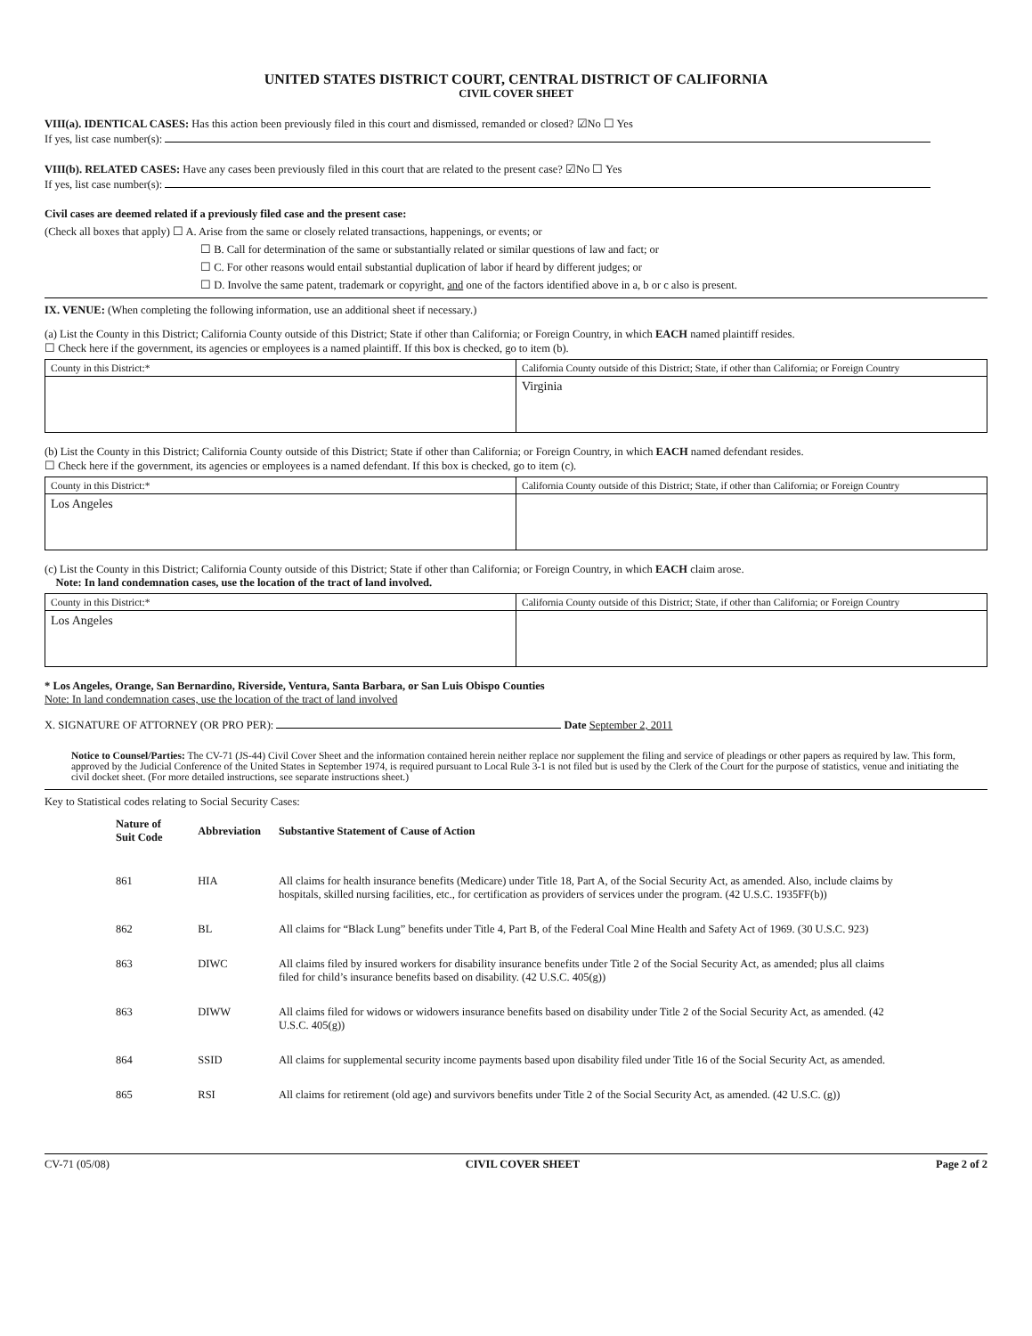UNITED STATES DISTRICT COURT, CENTRAL DISTRICT OF CALIFORNIA
CIVIL COVER SHEET
VIII(a). IDENTICAL CASES: Has this action been previously filed in this court and dismissed, remanded or closed? ☑No ☐ Yes
If yes, list case number(s):
VIII(b). RELATED CASES: Have any cases been previously filed in this court that are related to the present case? ☑No ☐ Yes
If yes, list case number(s):
Civil cases are deemed related if a previously filed case and the present case:
(Check all boxes that apply) ☐ A. Arise from the same or closely related transactions, happenings, or events; or
☐ B. Call for determination of the same or substantially related or similar questions of law and fact; or
☐ C. For other reasons would entail substantial duplication of labor if heard by different judges; or
☐ D. Involve the same patent, trademark or copyright, and one of the factors identified above in a, b or c also is present.
IX. VENUE: (When completing the following information, use an additional sheet if necessary.)
(a) List the County in this District; California County outside of this District; State if other than California; or Foreign Country, in which EACH named plaintiff resides.
☐ Check here if the government, its agencies or employees is a named plaintiff. If this box is checked, go to item (b).
| County in this District:* | California County outside of this District; State, if other than California; or Foreign Country |
| | Virginia |
(b) List the County in this District; California County outside of this District; State if other than California; or Foreign Country, in which EACH named defendant resides.
☐ Check here if the government, its agencies or employees is a named defendant. If this box is checked, go to item (c).
| County in this District:* | California County outside of this District; State, if other than California; or Foreign Country |
| Los Angeles | |
(c) List the County in this District; California County outside of this District; State if other than California; or Foreign Country, in which EACH claim arose.
Note: In land condemnation cases, use the location of the tract of land involved.
| County in this District:* | California County outside of this District; State, if other than California; or Foreign Country |
| Los Angeles | |
* Los Angeles, Orange, San Bernardino, Riverside, Ventura, Santa Barbara, or San Luis Obispo Counties
Note: In land condemnation cases, use the location of the tract of land involved
X. SIGNATURE OF ATTORNEY (OR PRO PER): Date September 2, 2011
Notice to Counsel/Parties: The CV-71 (JS-44) Civil Cover Sheet and the information contained herein neither replace nor supplement the filing and service of pleadings or other papers as required by law. This form, approved by the Judicial Conference of the United States in September 1974, is required pursuant to Local Rule 3-1 is not filed but is used by the Clerk of the Court for the purpose of statistics, venue and initiating the civil docket sheet. (For more detailed instructions, see separate instructions sheet.)
Key to Statistical codes relating to Social Security Cases:
| Nature of Suit Code | Abbreviation | Substantive Statement of Cause of Action |
| --- | --- | --- |
| 861 | HIA | All claims for health insurance benefits (Medicare) under Title 18, Part A, of the Social Security Act, as amended. Also, include claims by hospitals, skilled nursing facilities, etc., for certification as providers of services under the program. (42 U.S.C. 1935FF(b)) |
| 862 | BL | All claims for “Black Lung” benefits under Title 4, Part B, of the Federal Coal Mine Health and Safety Act of 1969. (30 U.S.C. 923) |
| 863 | DIWC | All claims filed by insured workers for disability insurance benefits under Title 2 of the Social Security Act, as amended; plus all claims filed for child’s insurance benefits based on disability. (42 U.S.C. 405(g)) |
| 863 | DIWW | All claims filed for widows or widowers insurance benefits based on disability under Title 2 of the Social Security Act, as amended. (42 U.S.C. 405(g)) |
| 864 | SSID | All claims for supplemental security income payments based upon disability filed under Title 16 of the Social Security Act, as amended. |
| 865 | RSI | All claims for retirement (old age) and survivors benefits under Title 2 of the Social Security Act, as amended. (42 U.S.C. (g)) |
CV-71 (05/08) CIVIL COVER SHEET Page 2 of 2